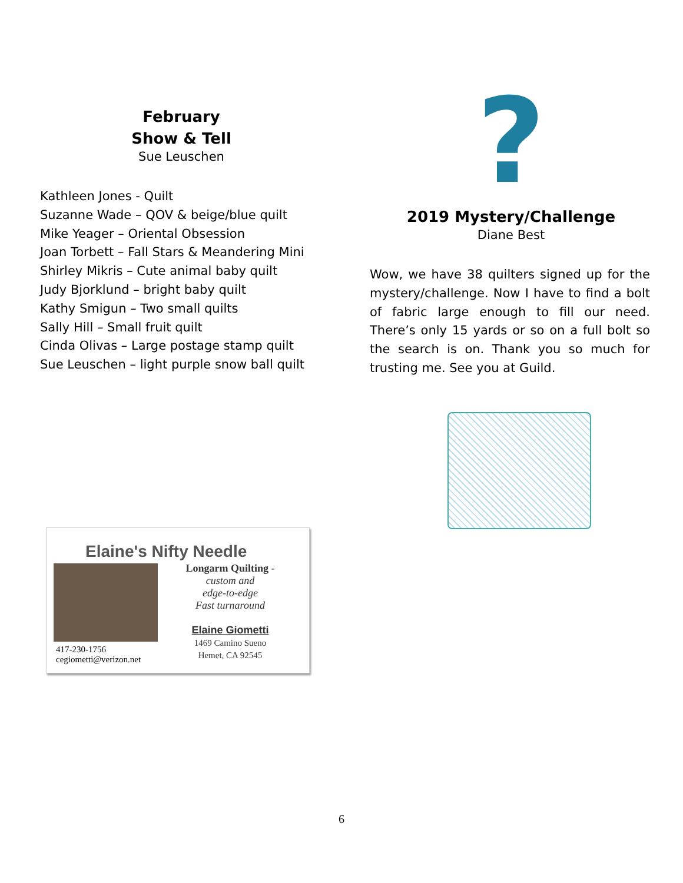February
Show & Tell
Sue Leuschen
Kathleen Jones - Quilt
Suzanne Wade – QOV & beige/blue quilt
Mike Yeager – Oriental Obsession
Joan Torbett – Fall Stars & Meandering Mini
Shirley Mikris – Cute animal baby quilt
Judy Bjorklund – bright baby quilt
Kathy Smigun – Two small quilts
Sally Hill – Small fruit quilt
Cinda Olivas – Large postage stamp quilt
Sue Leuschen – light purple snow ball quilt
?
2019 Mystery/Challenge
Diane Best
Wow, we have 38 quilters signed up for the mystery/challenge. Now I have to find a bolt of fabric large enough to fill our need. There’s only 15 yards or so on a full bolt so the search is on. Thank you so much for trusting me. See you at Guild.
Elaine's Nifty Needle
Longarm Quilting -
custom and
edge-to-edge
Fast turnaround
Elaine Giometti
1469 Camino Sueno
Hemet, CA 92545
417-230-1756
cegiometti@verizon.net
6